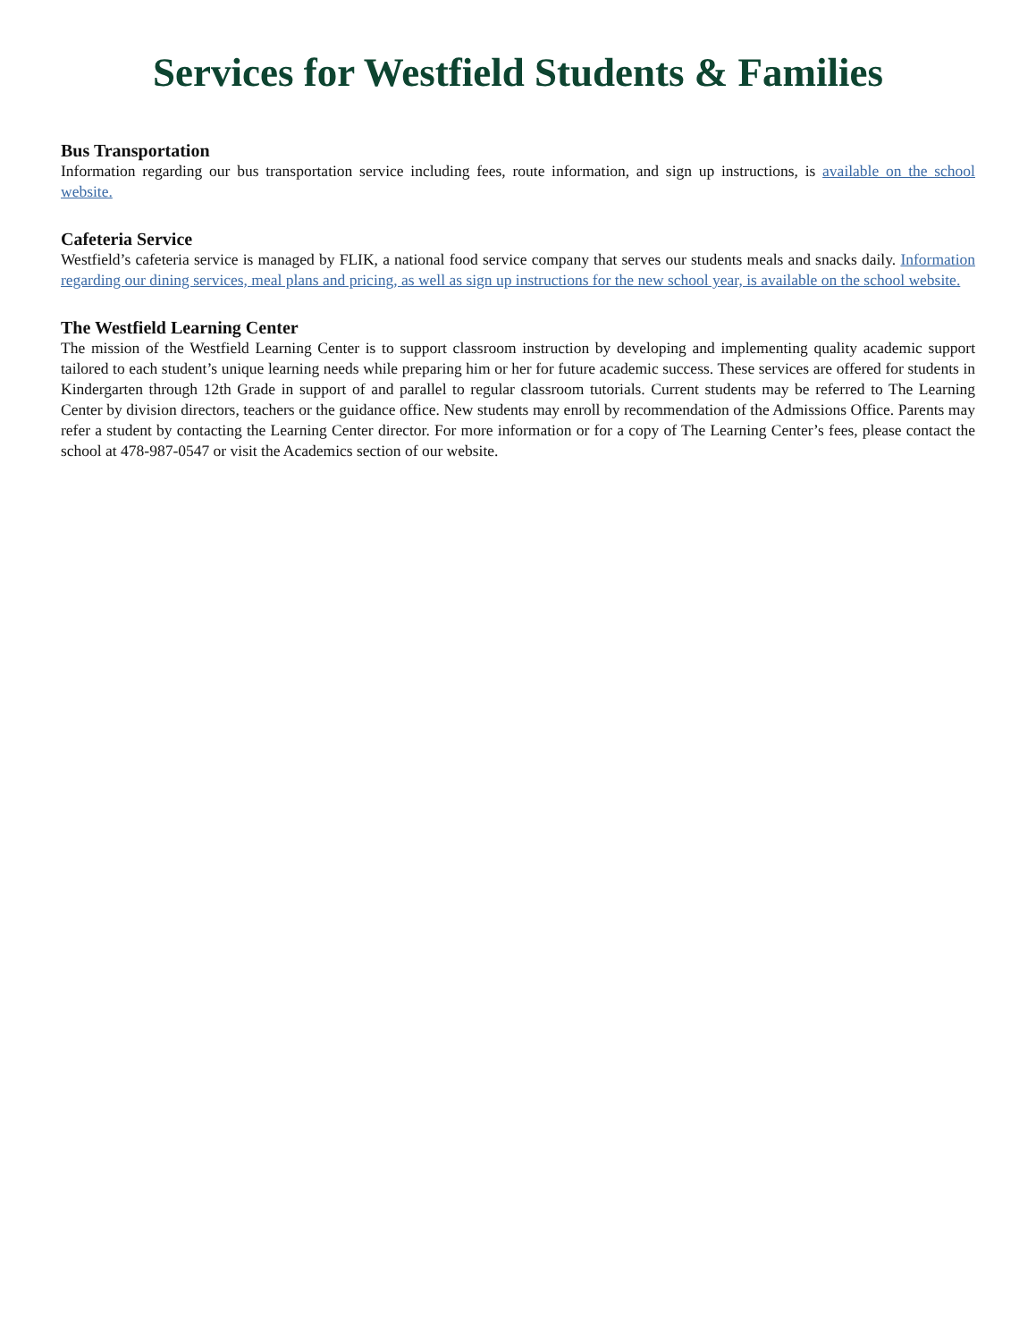Services for Westfield Students & Families
Bus Transportation
Information regarding our bus transportation service including fees, route information, and sign up instructions, is available on the school website.
Cafeteria Service
Westfield’s cafeteria service is managed by FLIK, a national food service company that serves our students meals and snacks daily. Information regarding our dining services, meal plans and pricing, as well as sign up instructions for the new school year, is available on the school website.
The Westfield Learning Center
The mission of the Westfield Learning Center is to support classroom instruction by developing and implementing quality academic support tailored to each student’s unique learning needs while preparing him or her for future academic success. These services are offered for students in Kindergarten through 12th Grade in support of and parallel to regular classroom tutorials. Current students may be referred to The Learning Center by division directors, teachers or the guidance office. New students may enroll by recommendation of the Admissions Office. Parents may refer a student by contacting the Learning Center director. For more information or for a copy of The Learning Center’s fees, please contact the school at 478-987-0547 or visit the Academics section of our website.